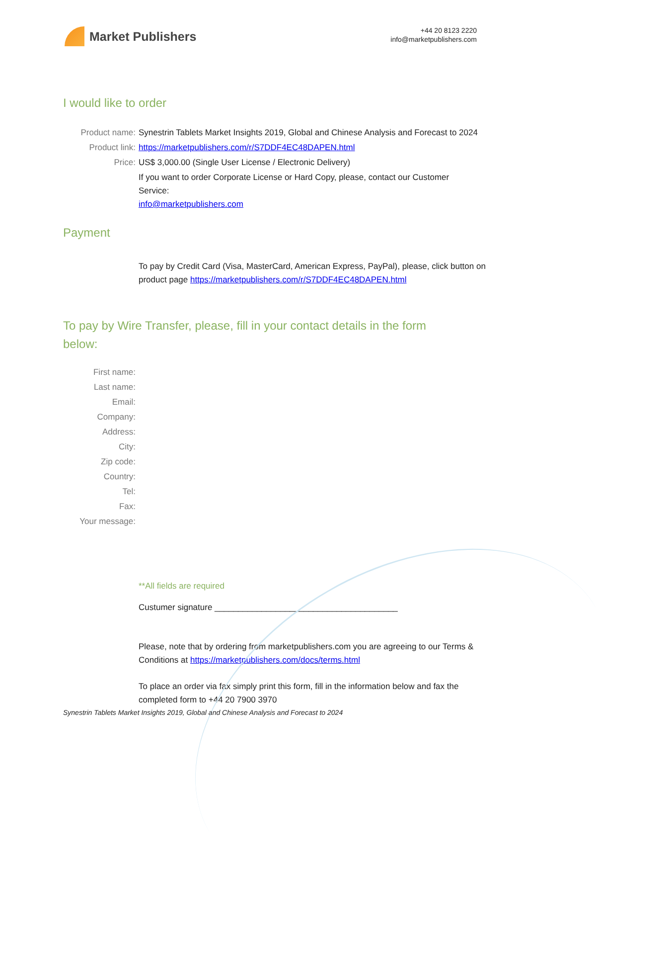Market Publishers
+44 20 8123 2220
info@marketpublishers.com
I would like to order
Product name: Synestrin Tablets Market Insights 2019, Global and Chinese Analysis and Forecast to 2024
Product link: https://marketpublishers.com/r/S7DDF4EC48DAPEN.html
Price: US$ 3,000.00 (Single User License / Electronic Delivery)
If you want to order Corporate License or Hard Copy, please, contact our Customer Service:
info@marketpublishers.com
Payment
To pay by Credit Card (Visa, MasterCard, American Express, PayPal), please, click button on product page https://marketpublishers.com/r/S7DDF4EC48DAPEN.html
To pay by Wire Transfer, please, fill in your contact details in the form below:
First name:
Last name:
Email:
Company:
Address:
City:
Zip code:
Country:
Tel:
Fax:
Your message:
**All fields are required
Custumer signature _______________________________________
Please, note that by ordering from marketpublishers.com you are agreeing to our Terms & Conditions at https://marketpublishers.com/docs/terms.html
To place an order via fax simply print this form, fill in the information below and fax the completed form to +44 20 7900 3970
Synestrin Tablets Market Insights 2019, Global and Chinese Analysis and Forecast to 2024